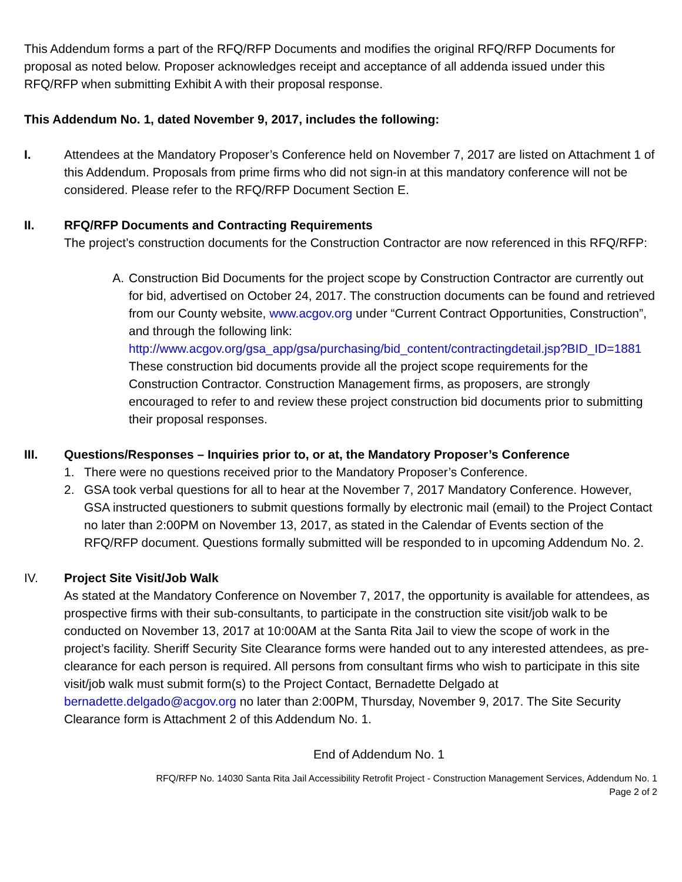This Addendum forms a part of the RFQ/RFP Documents and modifies the original RFQ/RFP Documents for proposal as noted below. Proposer acknowledges receipt and acceptance of all addenda issued under this RFQ/RFP when submitting Exhibit A with their proposal response.
This Addendum No. 1, dated November 9, 2017, includes the following:
I. Attendees at the Mandatory Proposer’s Conference held on November 7, 2017 are listed on Attachment 1 of this Addendum. Proposals from prime firms who did not sign-in at this mandatory conference will not be considered. Please refer to the RFQ/RFP Document Section E.
II. RFQ/RFP Documents and Contracting Requirements
The project’s construction documents for the Construction Contractor are now referenced in this RFQ/RFP:
A. Construction Bid Documents for the project scope by Construction Contractor are currently out for bid, advertised on October 24, 2017. The construction documents can be found and retrieved from our County website, www.acgov.org under “Current Contract Opportunities, Construction”, and through the following link: http://www.acgov.org/gsa_app/gsa/purchasing/bid_content/contractingdetail.jsp?BID_ID=1881
These construction bid documents provide all the project scope requirements for the Construction Contractor. Construction Management firms, as proposers, are strongly encouraged to refer to and review these project construction bid documents prior to submitting their proposal responses.
III. Questions/Responses – Inquiries prior to, or at, the Mandatory Proposer’s Conference
1. There were no questions received prior to the Mandatory Proposer’s Conference.
2. GSA took verbal questions for all to hear at the November 7, 2017 Mandatory Conference. However, GSA instructed questioners to submit questions formally by electronic mail (email) to the Project Contact no later than 2:00PM on November 13, 2017, as stated in the Calendar of Events section of the RFQ/RFP document. Questions formally submitted will be responded to in upcoming Addendum No. 2.
IV. Project Site Visit/Job Walk
As stated at the Mandatory Conference on November 7, 2017, the opportunity is available for attendees, as prospective firms with their sub-consultants, to participate in the construction site visit/job walk to be conducted on November 13, 2017 at 10:00AM at the Santa Rita Jail to view the scope of work in the project’s facility. Sheriff Security Site Clearance forms were handed out to any interested attendees, as pre-clearance for each person is required. All persons from consultant firms who wish to participate in this site visit/job walk must submit form(s) to the Project Contact, Bernadette Delgado at bernadette.delgado@acgov.org no later than 2:00PM, Thursday, November 9, 2017. The Site Security Clearance form is Attachment 2 of this Addendum No. 1.
End of Addendum No. 1
RFQ/RFP No. 14030 Santa Rita Jail Accessibility Retrofit Project - Construction Management Services, Addendum No. 1
Page 2 of 2